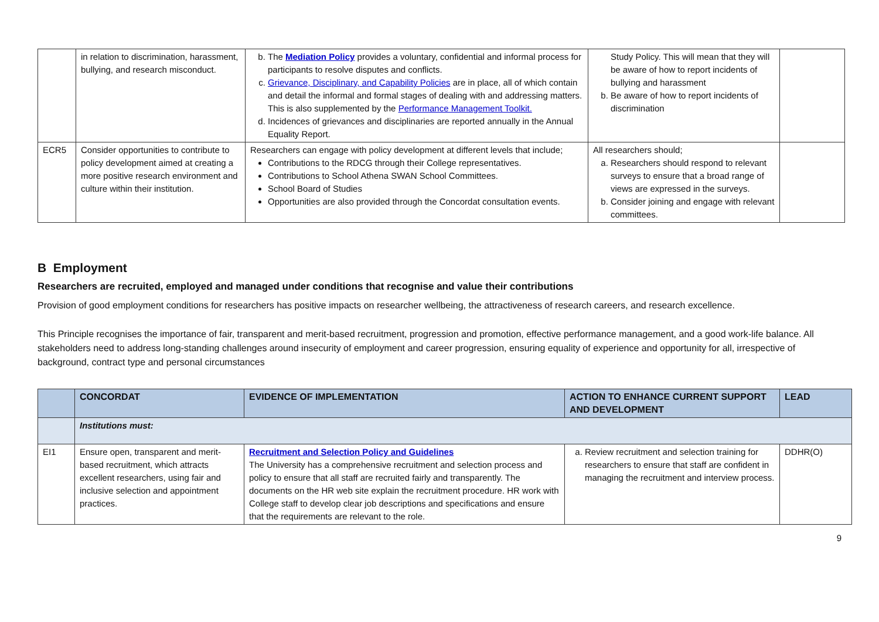| | in relation to discrimination, harassment, bullying, and research misconduct. | b. The Mediation Policy provides a voluntary, confidential and informal process for participants to resolve disputes and conflicts. c. Grievance, Disciplinary, and Capability Policies are in place, all of which contain and detail the informal and formal stages of dealing with and addressing matters. This is also supplemented by the Performance Management Toolkit. d. Incidences of grievances and disciplinaries are reported annually in the Annual Equality Report. | Study Policy. This will mean that they will be aware of how to report incidents of bullying and harassment b. Be aware of how to report incidents of discrimination | |
| ECR5 | Consider opportunities to contribute to policy development aimed at creating a more positive research environment and culture within their institution. | Researchers can engage with policy development at different levels that include; Contributions to the RDCG through their College representatives. Contributions to School Athena SWAN School Committees. School Board of Studies Opportunities are also provided through the Concordat consultation events. | All researchers should; a. Researchers should respond to relevant surveys to ensure that a broad range of views are expressed in the surveys. b. Consider joining and engage with relevant committees. | |
B Employment
Researchers are recruited, employed and managed under conditions that recognise and value their contributions
Provision of good employment conditions for researchers has positive impacts on researcher wellbeing, the attractiveness of research careers, and research excellence.
This Principle recognises the importance of fair, transparent and merit-based recruitment, progression and promotion, effective performance management, and a good work-life balance. All stakeholders need to address long-standing challenges around insecurity of employment and career progression, ensuring equality of experience and opportunity for all, irrespective of background, contract type and personal circumstances
| | CONCORDAT | EVIDENCE OF IMPLEMENTATION | ACTION TO ENHANCE CURRENT SUPPORT AND DEVELOPMENT | LEAD |
| --- | --- | --- | --- | --- |
| | Institutions must: | | | |
| EI1 | Ensure open, transparent and merit-based recruitment, which attracts excellent researchers, using fair and inclusive selection and appointment practices. | Recruitment and Selection Policy and Guidelines The University has a comprehensive recruitment and selection process and policy to ensure that all staff are recruited fairly and transparently. The documents on the HR web site explain the recruitment procedure. HR work with College staff to develop clear job descriptions and specifications and ensure that the requirements are relevant to the role. | a. Review recruitment and selection training for researchers to ensure that staff are confident in managing the recruitment and interview process. | DDHR(O) |
9